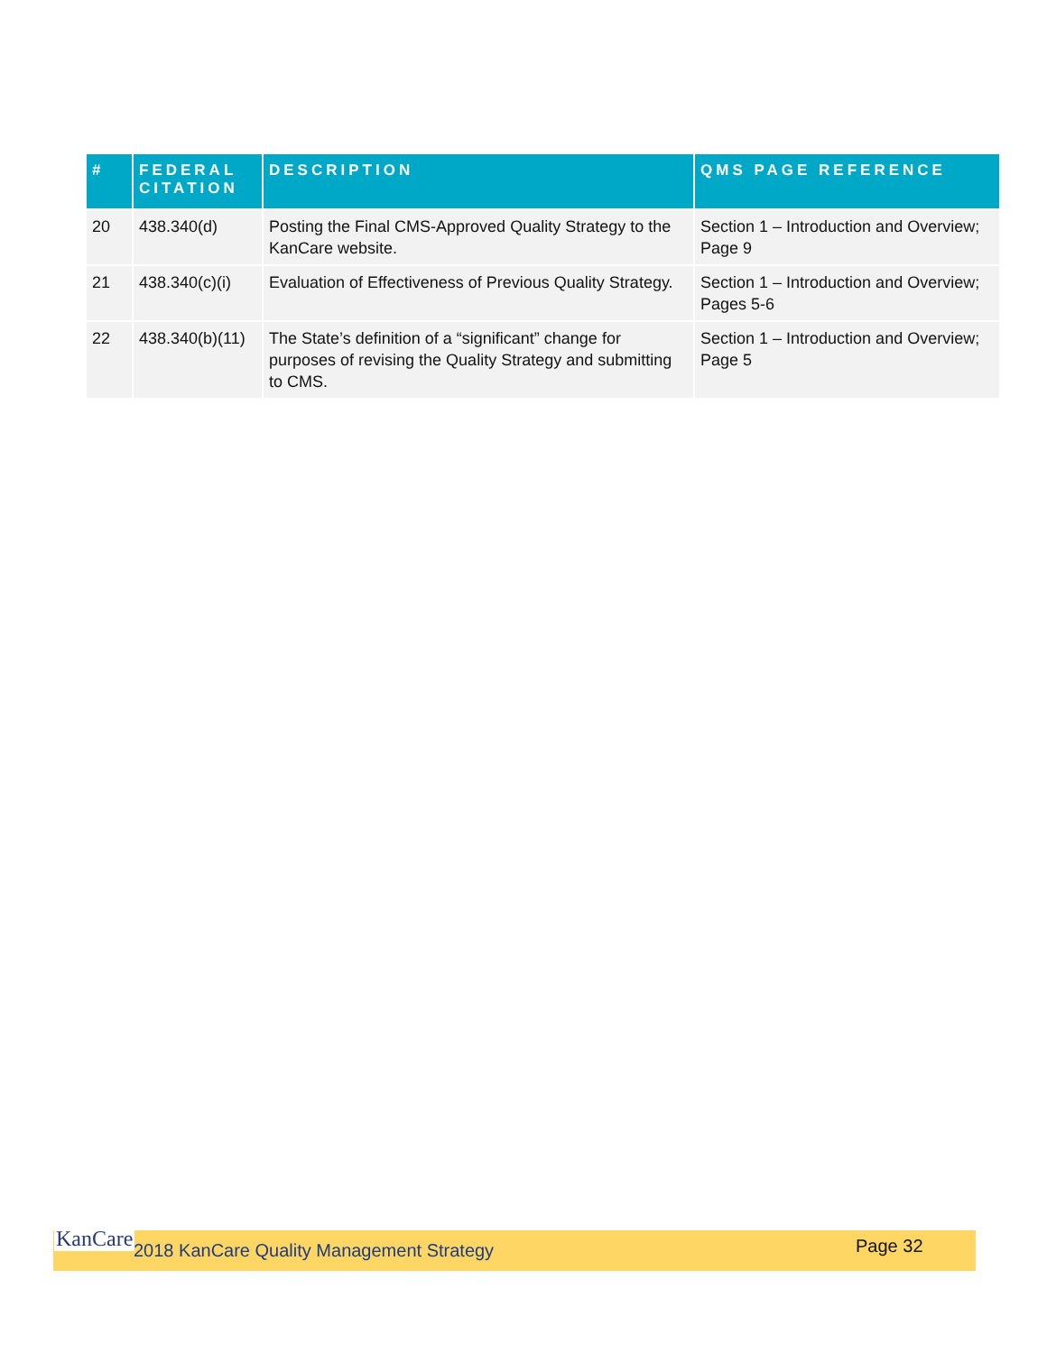| # | FEDERAL CITATION | DESCRIPTION | QMS PAGE REFERENCE |
| --- | --- | --- | --- |
| 20 | 438.340(d) | Posting the Final CMS-Approved Quality Strategy to the KanCare website. | Section 1 – Introduction and Overview; Page 9 |
| 21 | 438.340(c)(i) | Evaluation of Effectiveness of Previous Quality Strategy. | Section 1 – Introduction and Overview; Pages 5-6 |
| 22 | 438.340(b)(11) | The State’s definition of a “significant” change for purposes of revising the Quality Strategy and submitting to CMS. | Section 1 – Introduction and Overview; Page 5 |
KanCare
2018 KanCare Quality Management Strategy
Page 32